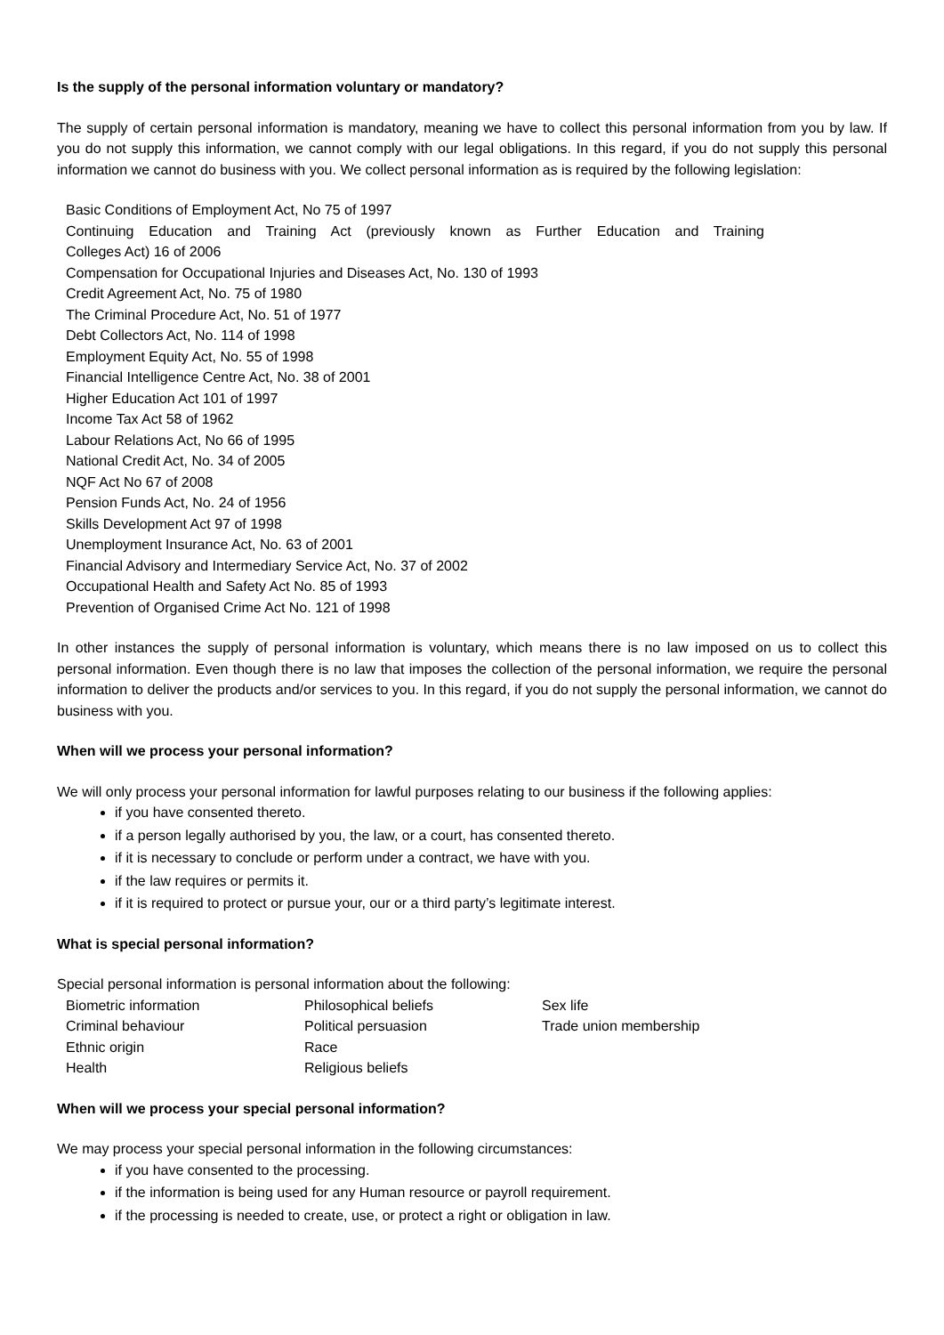Is the supply of the personal information voluntary or mandatory?
The supply of certain personal information is mandatory, meaning we have to collect this personal information from you by law. If you do not supply this information, we cannot comply with our legal obligations. In this regard, if you do not supply this personal information we cannot do business with you. We collect personal information as is required by the following legislation:
Basic Conditions of Employment Act, No 75 of 1997
Continuing Education and Training Act (previously known as Further Education and Training
Colleges Act) 16 of 2006
Compensation for Occupational Injuries and Diseases Act, No. 130 of 1993
Credit Agreement Act, No. 75 of 1980
The Criminal Procedure Act, No. 51 of 1977
Debt Collectors Act, No. 114 of 1998
Employment Equity Act, No. 55 of 1998
Financial Intelligence Centre Act, No. 38 of 2001
Higher Education Act 101 of 1997
Income Tax Act 58 of 1962
Labour Relations Act, No 66 of 1995
National Credit Act, No. 34 of 2005
NQF Act No 67 of 2008
Pension Funds Act, No. 24 of 1956
Skills Development Act 97 of 1998
Unemployment Insurance Act, No. 63 of 2001
Financial Advisory and Intermediary Service Act, No. 37 of 2002
Occupational Health and Safety Act No. 85 of 1993
Prevention of Organised Crime Act No. 121 of 1998
In other instances the supply of personal information is voluntary, which means there is no law imposed on us to collect this personal information. Even though there is no law that imposes the collection of the personal information, we require the personal information to deliver the products and/or services to you. In this regard, if you do not supply the personal information, we cannot do business with you.
When will we process your personal information?
We will only process your personal information for lawful purposes relating to our business if the following applies:
if you have consented thereto.
if a person legally authorised by you, the law, or a court, has consented thereto.
if it is necessary to conclude or perform under a contract, we have with you.
if the law requires or permits it.
if it is required to protect or pursue your, our or a third party’s legitimate interest.
What is special personal information?
Special personal information is personal information about the following:
| Biometric information | Philosophical beliefs | Sex life |
| Criminal behaviour | Political persuasion | Trade union membership |
| Ethnic origin | Race | |
| Health | Religious beliefs | |
When will we process your special personal information?
We may process your special personal information in the following circumstances:
if you have consented to the processing.
if the information is being used for any Human resource or payroll requirement.
if the processing is needed to create, use, or protect a right or obligation in law.